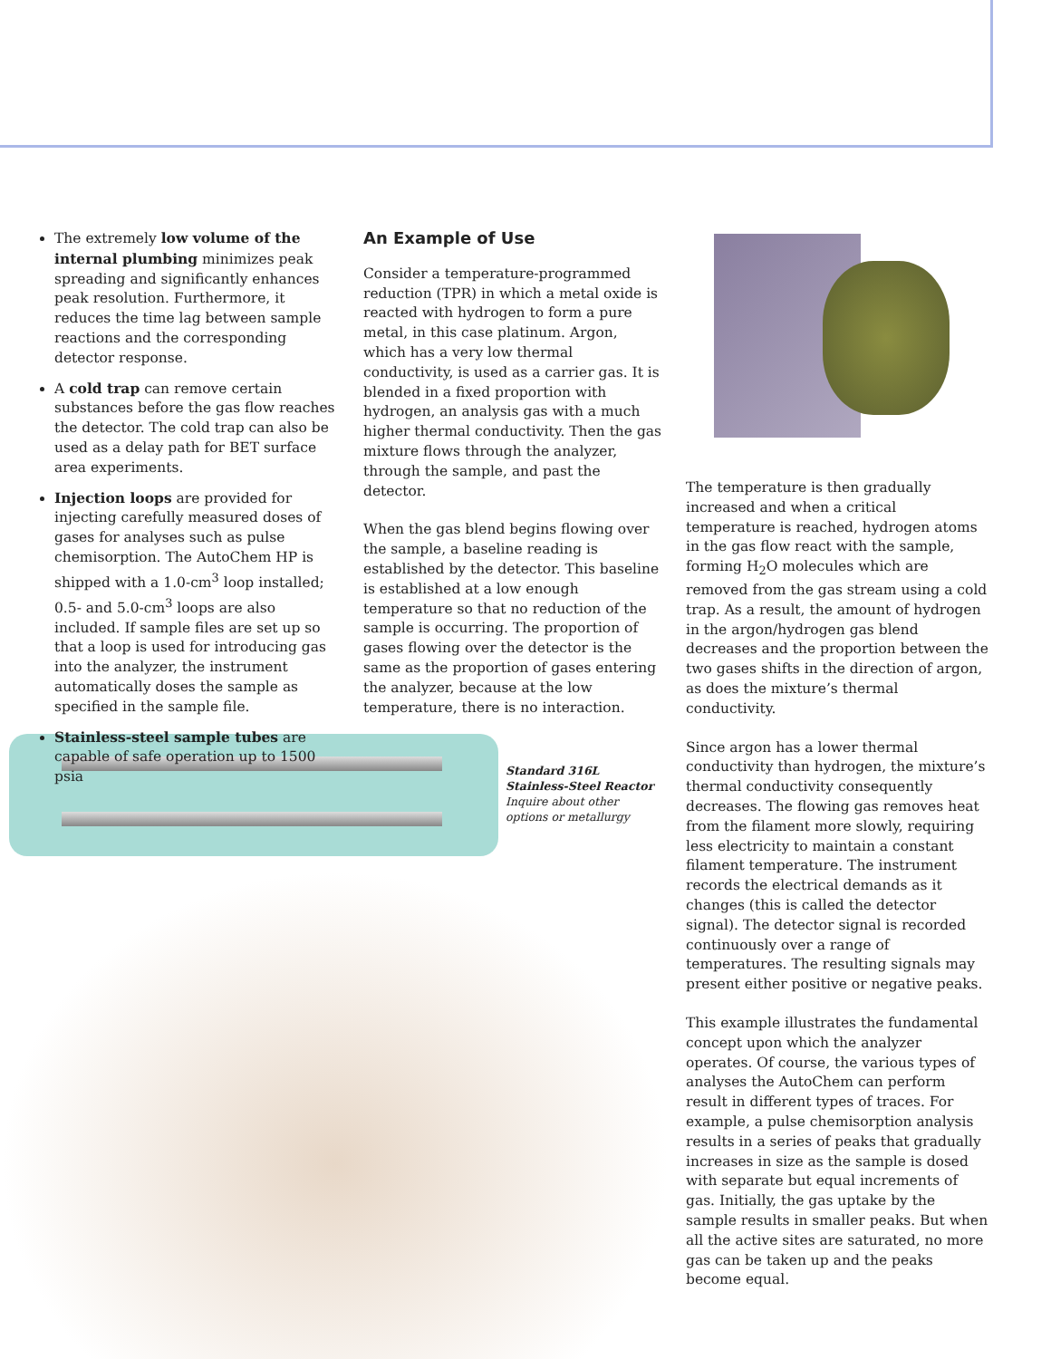The extremely low volume of the internal plumbing minimizes peak spreading and significantly enhances peak resolution. Furthermore, it reduces the time lag between sample reactions and the corresponding detector response.
A cold trap can remove certain substances before the gas flow reaches the detector. The cold trap can also be used as a delay path for BET surface area experiments.
Injection loops are provided for injecting carefully measured doses of gases for analyses such as pulse chemisorption. The AutoChem HP is shipped with a 1.0-cm<sup>3</sup> loop installed; 0.5- and 5.0-cm<sup>3</sup> loops are also included. If sample files are set up so that a loop is used for introducing gas into the analyzer, the instrument automatically doses the sample as specified in the sample file.
Stainless-steel sample tubes are capable of safe operation up to 1500 psia
An Example of Use
Consider a temperature-programmed reduction (TPR) in which a metal oxide is reacted with hydrogen to form a pure metal, in this case platinum. Argon, which has a very low thermal conductivity, is used as a carrier gas. It is blended in a fixed proportion with hydrogen, an analysis gas with a much higher thermal conductivity. Then the gas mixture flows through the analyzer, through the sample, and past the detector.
When the gas blend begins flowing over the sample, a baseline reading is established by the detector. This baseline is established at a low enough temperature so that no reduction of the sample is occurring. The proportion of gases flowing over the detector is the same as the proportion of gases entering the analyzer, because at the low temperature, there is no interaction.
The temperature is then gradually increased and when a critical temperature is reached, hydrogen atoms in the gas flow react with the sample, forming H<sub>2</sub>O molecules which are removed from the gas stream using a cold trap. As a result, the amount of hydrogen in the argon/hydrogen gas blend decreases and the proportion between the two gases shifts in the direction of argon, as does the mixture’s thermal conductivity.
Since argon has a lower thermal conductivity than hydrogen, the mixture’s thermal conductivity consequently decreases. The flowing gas removes heat from the filament more slowly, requiring less electricity to maintain a constant filament temperature. The instrument records the electrical demands as it changes (this is called the detector signal). The detector signal is recorded continuously over a range of temperatures. The resulting signals may present either positive or negative peaks.
This example illustrates the fundamental concept upon which the analyzer operates. Of course, the various types of analyses the AutoChem can perform result in different types of traces. For example, a pulse chemisorption analysis results in a series of peaks that gradually increases in size as the sample is dosed with separate but equal increments of gas. Initially, the gas uptake by the sample results in smaller peaks. But when all the active sites are saturated, no more gas can be taken up and the peaks become equal.
Standard 316L
Stainless-Steel Reactor
Inquire about other
options or metallurgy